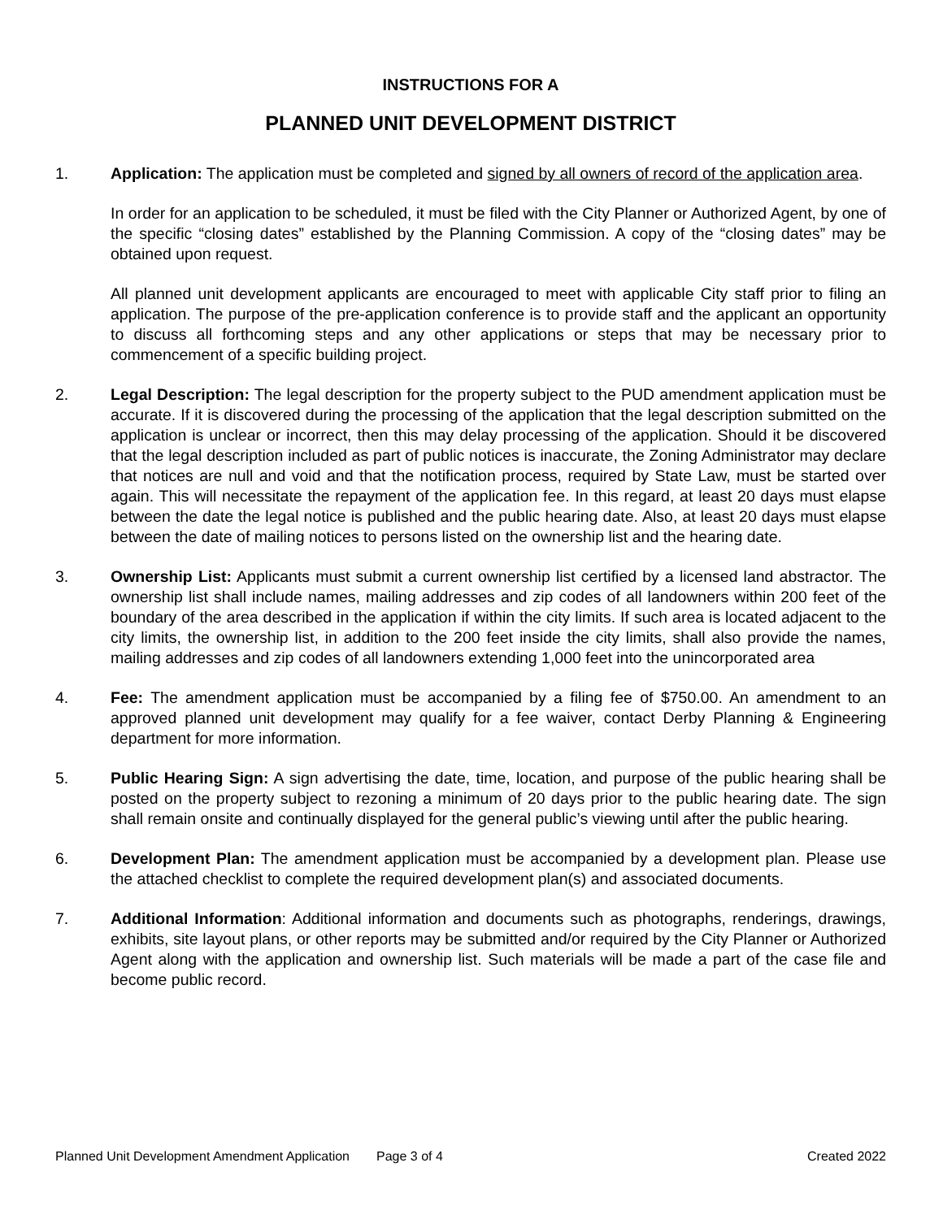INSTRUCTIONS FOR A
PLANNED UNIT DEVELOPMENT DISTRICT
1. Application: The application must be completed and signed by all owners of record of the application area.
In order for an application to be scheduled, it must be filed with the City Planner or Authorized Agent, by one of the specific “closing dates” established by the Planning Commission. A copy of the “closing dates” may be obtained upon request.
All planned unit development applicants are encouraged to meet with applicable City staff prior to filing an application. The purpose of the pre-application conference is to provide staff and the applicant an opportunity to discuss all forthcoming steps and any other applications or steps that may be necessary prior to commencement of a specific building project.
2. Legal Description: The legal description for the property subject to the PUD amendment application must be accurate. If it is discovered during the processing of the application that the legal description submitted on the application is unclear or incorrect, then this may delay processing of the application. Should it be discovered that the legal description included as part of public notices is inaccurate, the Zoning Administrator may declare that notices are null and void and that the notification process, required by State Law, must be started over again. This will necessitate the repayment of the application fee. In this regard, at least 20 days must elapse between the date the legal notice is published and the public hearing date. Also, at least 20 days must elapse between the date of mailing notices to persons listed on the ownership list and the hearing date.
3. Ownership List: Applicants must submit a current ownership list certified by a licensed land abstractor. The ownership list shall include names, mailing addresses and zip codes of all landowners within 200 feet of the boundary of the area described in the application if within the city limits. If such area is located adjacent to the city limits, the ownership list, in addition to the 200 feet inside the city limits, shall also provide the names, mailing addresses and zip codes of all landowners extending 1,000 feet into the unincorporated area
4. Fee: The amendment application must be accompanied by a filing fee of $750.00. An amendment to an approved planned unit development may qualify for a fee waiver, contact Derby Planning & Engineering department for more information.
5. Public Hearing Sign: A sign advertising the date, time, location, and purpose of the public hearing shall be posted on the property subject to rezoning a minimum of 20 days prior to the public hearing date. The sign shall remain onsite and continually displayed for the general public’s viewing until after the public hearing.
6. Development Plan: The amendment application must be accompanied by a development plan. Please use the attached checklist to complete the required development plan(s) and associated documents.
7. Additional Information: Additional information and documents such as photographs, renderings, drawings, exhibits, site layout plans, or other reports may be submitted and/or required by the City Planner or Authorized Agent along with the application and ownership list. Such materials will be made a part of the case file and become public record.
Planned Unit Development Amendment Application Page 3 of 4 Created 2022